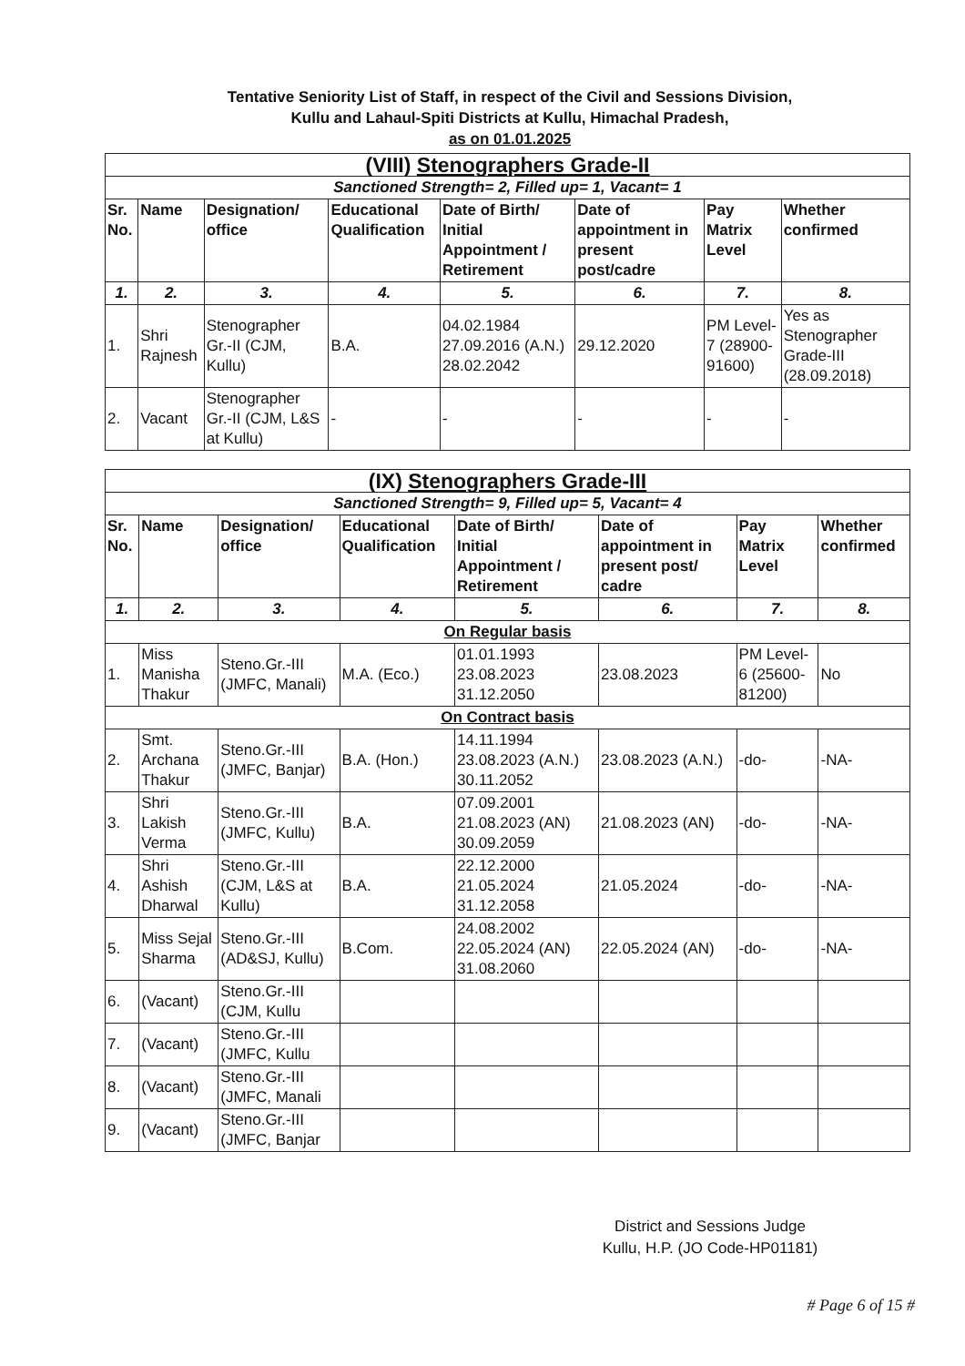Tentative Seniority List of Staff, in respect of the Civil and Sessions Division,
Kullu and Lahaul-Spiti Districts at Kullu, Himachal Pradesh,
as on 01.01.2025
| (VIII) Stenographers Grade-II | | | | | | | |
| Sanctioned Strength= 2, Filled up= 1, Vacant= 1 | | | | | | | |
| Sr. No. | Name | Designation/ office | Educational Qualification | Date of Birth/ Initial Appointment / Retirement | Date of appointment in present post/cadre | Pay Matrix Level | Whether confirmed |
| 1. | 2. | 3. | 4. | 5. | 6. | 7. | 8. |
| 1. | Shri Rajnesh | Stenographer Gr.-II (CJM, Kullu) | B.A. | 04.02.1984 27.09.2016 (A.N.) 28.02.2042 | 29.12.2020 | PM Level-7 (28900-91600) | Yes as Stenographer Grade-III (28.09.2018) |
| 2. | Vacant | Stenographer Gr.-II (CJM, L&S at Kullu) | - | - | - | - | - |
| (IX) Stenographers Grade-III | | | | | | | |
| Sanctioned Strength= 9, Filled up= 5, Vacant= 4 | | | | | | | |
| Sr. No. | Name | Designation/ office | Educational Qualification | Date of Birth/ Initial Appointment / Retirement | Date of appointment in present post/ cadre | Pay Matrix Level | Whether confirmed |
| 1. | 2. | 3. | 4. | 5. | 6. | 7. | 8. |
| On Regular basis | | | | | | | |
| 1. | Miss Manisha Thakur | Steno.Gr.-III (JMFC, Manali) | M.A. (Eco.) | 01.01.1993 23.08.2023 31.12.2050 | 23.08.2023 | PM Level-6 (25600-81200) | No |
| On Contract basis | | | | | | | |
| 2. | Smt. Archana Thakur | Steno.Gr.-III (JMFC, Banjar) | B.A. (Hon.) | 14.11.1994 23.08.2023 (A.N.) 30.11.2052 | 23.08.2023 (A.N.) | -do- | -NA- |
| 3. | Shri Lakish Verma | Steno.Gr.-III (JMFC, Kullu) | B.A. | 07.09.2001 21.08.2023 (AN) 30.09.2059 | 21.08.2023 (AN) | -do- | -NA- |
| 4. | Shri Ashish Dharwal | Steno.Gr.-III (CJM, L&S at Kullu) | B.A. | 22.12.2000 21.05.2024 31.12.2058 | 21.05.2024 | -do- | -NA- |
| 5. | Miss Sejal Sharma | Steno.Gr.-III (AD&SJ, Kullu) | B.Com. | 24.08.2002 22.05.2024 (AN) 31.08.2060 | 22.05.2024 (AN) | -do- | -NA- |
| 6. | (Vacant) | Steno.Gr.-III (CJM, Kullu | | | | | |
| 7. | (Vacant) | Steno.Gr.-III (JMFC, Kullu | | | | | |
| 8. | (Vacant) | Steno.Gr.-III (JMFC, Manali | | | | | |
| 9. | (Vacant) | Steno.Gr.-III (JMFC, Banjar | | | | | |
District and Sessions Judge
Kullu, H.P. (JO Code-HP01181)
# Page 6 of 15 #